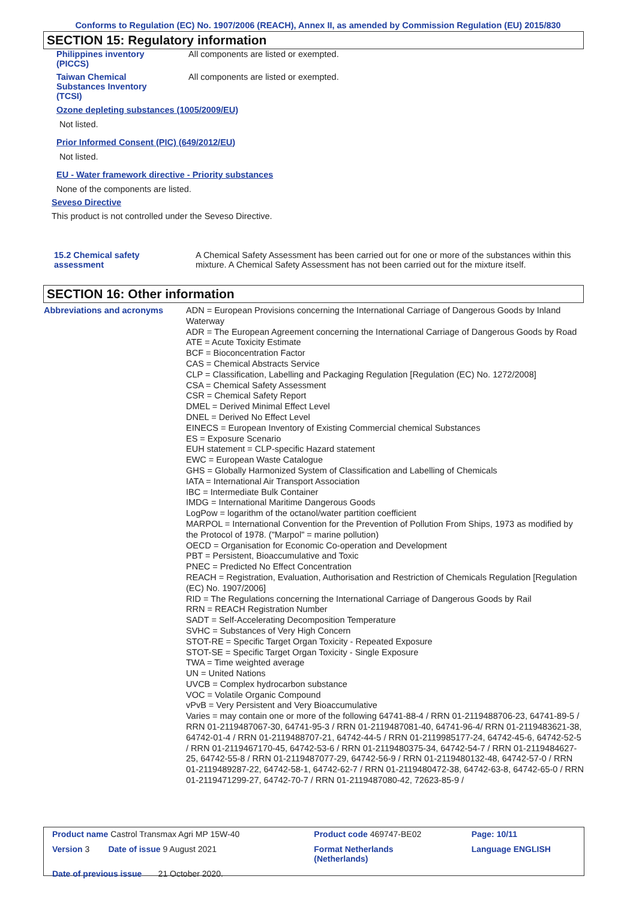Conforms to Regulation (EC) No. 1907/2006 (REACH), Annex II, as amended by Commission Regulation (EU) 2015/830
SECTION 15: Regulatory information
| Philippines inventory (PICCS) | All components are listed or exempted. |
| Taiwan Chemical Substances Inventory (TCSI) | All components are listed or exempted. |
Ozone depleting substances (1005/2009/EU)
Not listed.
Prior Informed Consent (PIC) (649/2012/EU)
Not listed.
EU - Water framework directive - Priority substances
None of the components are listed.
Seveso Directive
This product is not controlled under the Seveso Directive.
| 15.2 Chemical safety assessment | A Chemical Safety Assessment has been carried out for one or more of the substances within this mixture. A Chemical Safety Assessment has not been carried out for the mixture itself. |
SECTION 16: Other information
| Abbreviations and acronyms | ADN = European Provisions concerning the International Carriage of Dangerous Goods by Inland Waterway ADR = The European Agreement concerning the International Carriage of Dangerous Goods by Road ATE = Acute Toxicity Estimate BCF = Bioconcentration Factor CAS = Chemical Abstracts Service CLP = Classification, Labelling and Packaging Regulation [Regulation (EC) No. 1272/2008] CSA = Chemical Safety Assessment CSR = Chemical Safety Report DMEL = Derived Minimal Effect Level DNEL = Derived No Effect Level EINECS = European Inventory of Existing Commercial chemical Substances ES = Exposure Scenario EUH statement = CLP-specific Hazard statement EWC = European Waste Catalogue GHS = Globally Harmonized System of Classification and Labelling of Chemicals IATA = International Air Transport Association IBC = Intermediate Bulk Container IMDG = International Maritime Dangerous Goods LogPow = logarithm of the octanol/water partition coefficient MARPOL = International Convention for the Prevention of Pollution From Ships, 1973 as modified by the Protocol of 1978. ("Marpol" = marine pollution) OECD = Organisation for Economic Co-operation and Development PBT = Persistent, Bioaccumulative and Toxic PNEC = Predicted No Effect Concentration REACH = Registration, Evaluation, Authorisation and Restriction of Chemicals Regulation [Regulation (EC) No. 1907/2006] RID = The Regulations concerning the International Carriage of Dangerous Goods by Rail RRN = REACH Registration Number SADT = Self-Accelerating Decomposition Temperature SVHC = Substances of Very High Concern STOT-RE = Specific Target Organ Toxicity - Repeated Exposure STOT-SE = Specific Target Organ Toxicity - Single Exposure TWA = Time weighted average UN = United Nations UVCB = Complex hydrocarbon substance VOC = Volatile Organic Compound vPvB = Very Persistent and Very Bioaccumulative Varies = may contain one or more of the following 64741-88-4 / RRN 01-2119488706-23, 64741-89-5 / RRN 01-2119487067-30, 64741-95-3 / RRN 01-2119487081-40, 64741-96-4/ RRN 01-2119483621-38, 64742-01-4 / RRN 01-2119488707-21, 64742-44-5 / RRN 01-2119985177-24, 64742-45-6, 64742-52-5 / RRN 01-2119467170-45, 64742-53-6 / RRN 01-2119480375-34, 64742-54-7 / RRN 01-2119484627-25, 64742-55-8 / RRN 01-2119487077-29, 64742-56-9 / RRN 01-2119480132-48, 64742-57-0 / RRN 01-2119489287-22, 64742-58-1, 64742-62-7 / RRN 01-2119480472-38, 64742-63-8, 64742-65-0 / RRN 01-2119471299-27, 64742-70-7 / RRN 01-2119487080-42, 72623-85-9 / |
| Product name Castrol Transmax Agri MP 15W-40 | Product code 469747-BE02 | Page: 10/11 |
| Version 3 Date of issue 9 August 2021 | Format Netherlands (Netherlands) | Language ENGLISH |
| Date of previous issue 21 October 2020. | | |